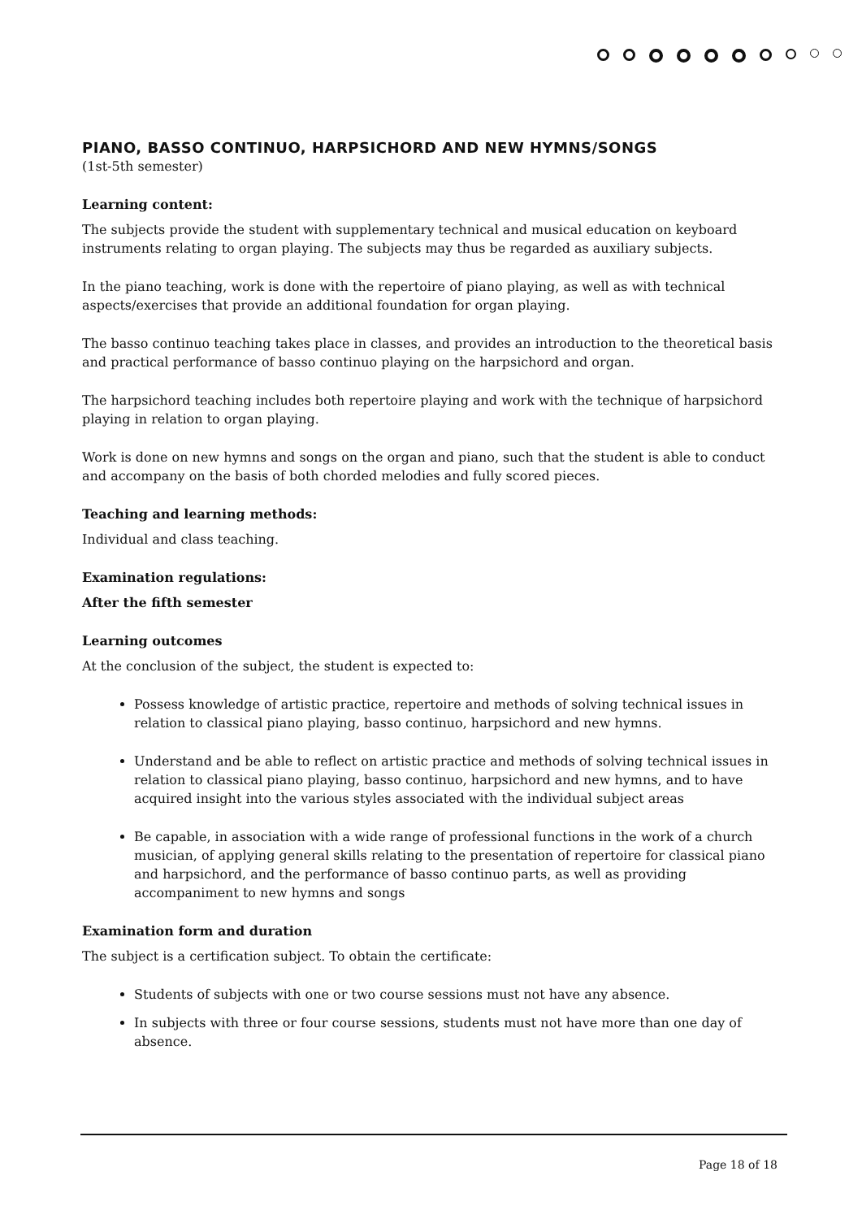PIANO, BASSO CONTINUO, HARPSICHORD AND NEW HYMNS/SONGS
(1st-5th semester)
Learning content:
The subjects provide the student with supplementary technical and musical education on keyboard instruments relating to organ playing. The subjects may thus be regarded as auxiliary subjects.
In the piano teaching, work is done with the repertoire of piano playing, as well as with technical aspects/exercises that provide an additional foundation for organ playing.
The basso continuo teaching takes place in classes, and provides an introduction to the theoretical basis and practical performance of basso continuo playing on the harpsichord and organ.
The harpsichord teaching includes both repertoire playing and work with the technique of harpsichord playing in relation to organ playing.
Work is done on new hymns and songs on the organ and piano, such that the student is able to conduct and accompany on the basis of both chorded melodies and fully scored pieces.
Teaching and learning methods:
Individual and class teaching.
Examination regulations:
After the fifth semester
Learning outcomes
At the conclusion of the subject, the student is expected to:
Possess knowledge of artistic practice, repertoire and methods of solving technical issues in relation to classical piano playing, basso continuo, harpsichord and new hymns.
Understand and be able to reflect on artistic practice and methods of solving technical issues in relation to classical piano playing, basso continuo, harpsichord and new hymns, and to have acquired insight into the various styles associated with the individual subject areas
Be capable, in association with a wide range of professional functions in the work of a church musician, of applying general skills relating to the presentation of repertoire for classical piano and harpsichord, and the performance of basso continuo parts, as well as providing accompaniment to new hymns and songs
Examination form and duration
The subject is a certification subject. To obtain the certificate:
Students of subjects with one or two course sessions must not have any absence.
In subjects with three or four course sessions, students must not have more than one day of absence.
Page 18 of 18